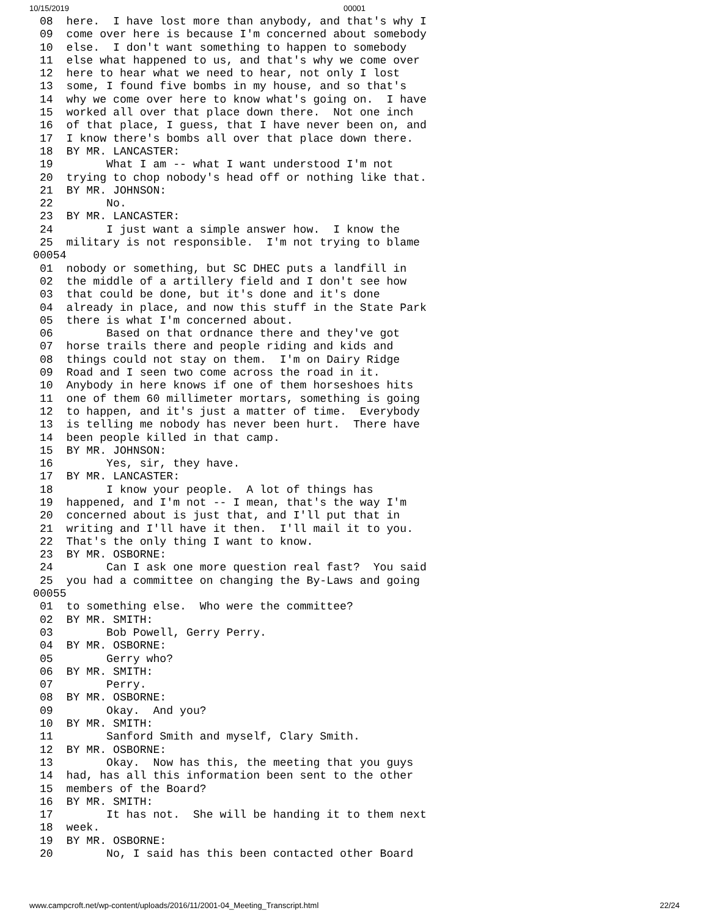10/15/2019 00001
 08  here.  I have lost more than anybody, and that's why I
 09  come over here is because I'm concerned about somebody
 10  else.  I don't want something to happen to somebody
 11  else what happened to us, and that's why we come over
 12  here to hear what we need to hear, not only I lost
 13  some, I found five bombs in my house, and so that's
 14  why we come over here to know what's going on.  I have
 15  worked all over that place down there.  Not one inch
 16  of that place, I guess, that I have never been on, and
 17  I know there's bombs all over that place down there.
 18  BY MR. LANCASTER:
 19        What I am -- what I want understood I'm not
 20  trying to chop nobody's head off or nothing like that.
 21  BY MR. JOHNSON:
 22        No.
 23  BY MR. LANCASTER:
 24        I just want a simple answer how.  I know the
 25  military is not responsible.  I'm not trying to blame
00054
 01  nobody or something, but SC DHEC puts a landfill in
 02  the middle of a artillery field and I don't see how
 03  that could be done, but it's done and it's done
 04  already in place, and now this stuff in the State Park
 05  there is what I'm concerned about.
 06        Based on that ordnance there and they've got
 07  horse trails there and people riding and kids and
 08  things could not stay on them.  I'm on Dairy Ridge
 09  Road and I seen two come across the road in it.
 10  Anybody in here knows if one of them horseshoes hits
 11  one of them 60 millimeter mortars, something is going
 12  to happen, and it's just a matter of time.  Everybody
 13  is telling me nobody has never been hurt.  There have
 14  been people killed in that camp.
 15  BY MR. JOHNSON:
 16        Yes, sir, they have.
 17  BY MR. LANCASTER:
 18        I know your people.  A lot of things has
 19  happened, and I'm not -- I mean, that's the way I'm
 20  concerned about is just that, and I'll put that in
 21  writing and I'll have it then.  I'll mail it to you.
 22  That's the only thing I want to know.
 23  BY MR. OSBORNE:
 24        Can I ask one more question real fast?  You said
 25  you had a committee on changing the By-Laws and going
00055
 01  to something else.  Who were the committee?
 02  BY MR. SMITH:
 03        Bob Powell, Gerry Perry.
 04  BY MR. OSBORNE:
 05        Gerry who?
 06  BY MR. SMITH:
 07        Perry.
 08  BY MR. OSBORNE:
 09        Okay.  And you?
 10  BY MR. SMITH:
 11        Sanford Smith and myself, Clary Smith.
 12  BY MR. OSBORNE:
 13        Okay.  Now has this, the meeting that you guys
 14  had, has all this information been sent to the other
 15  members of the Board?
 16  BY MR. SMITH:
 17        It has not.  She will be handing it to them next
 18  week.
 19  BY MR. OSBORNE:
 20        No, I said has this been contacted other Board
www.campcroft.net/wp-content/uploads/2016/11/2001-04_Meeting_Transcript.html 22/24